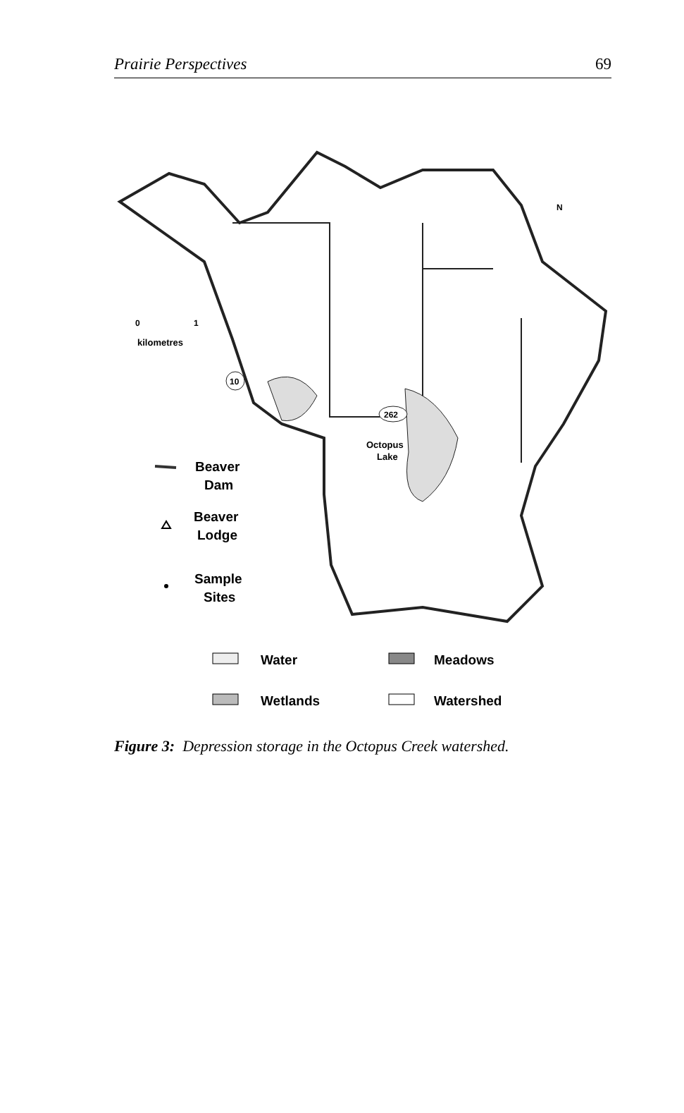Prairie Perspectives 69
Octopus
Lake
262
10
N
0
1
kilometres
Beaver
Dam
Beaver
Lodge
Sample
Sites
Water
Meadows
Wetlands
Watershed
Figure 3: Depression storage in the Octopus Creek watershed.